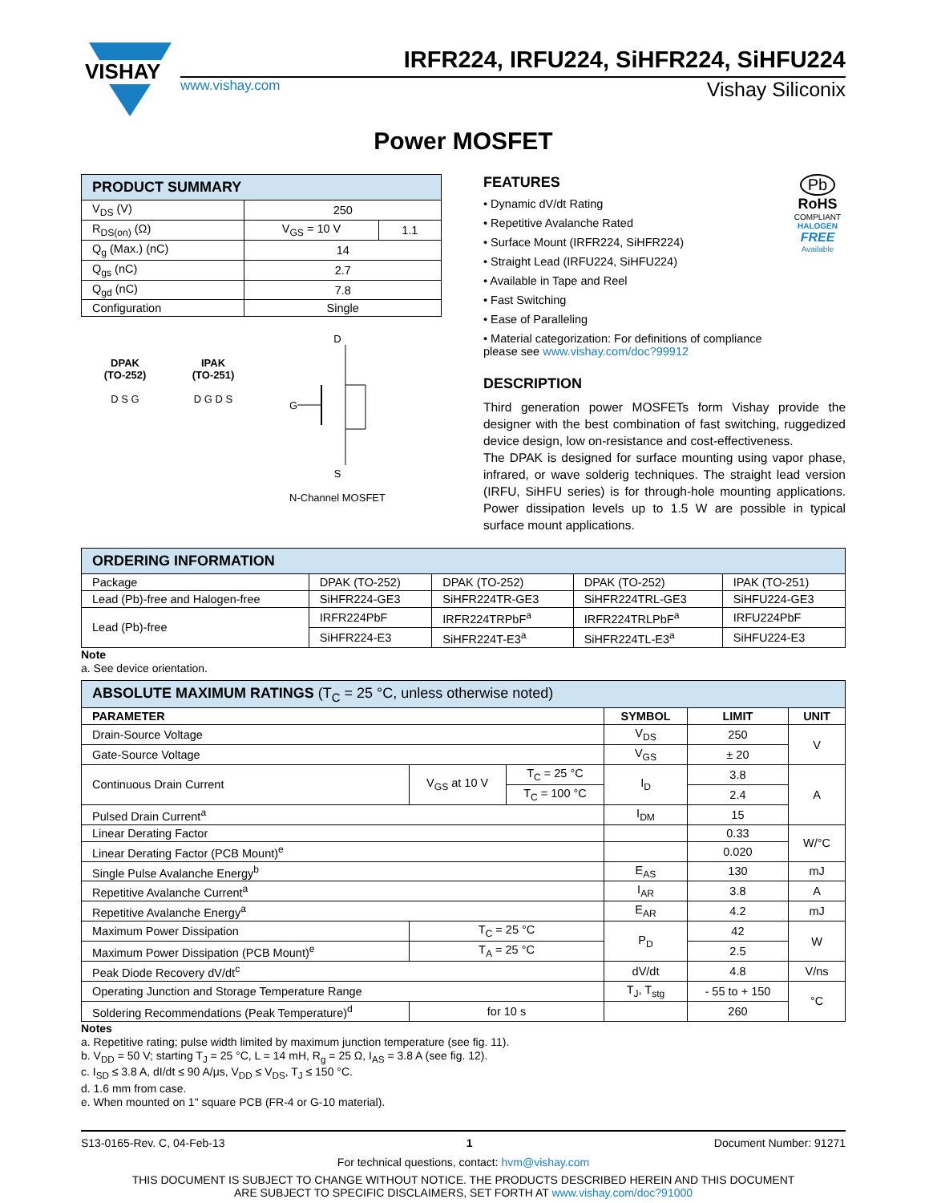VISHAY
IRFR224, IRFU224, SiHFR224, SiHFU224
www.vishay.com Vishay Siliconix
Power MOSFET
| PRODUCT SUMMARY | | |
| --- | --- | --- |
| V<sub>DS</sub> (V) | 250 | |
| R<sub>DS(on)</sub> (Ω) | V<sub>GS</sub> = 10 V | 1.1 |
| Q<sub>g</sub> (Max.) (nC) | 14 | |
| Q<sub>gs</sub> (nC) | 2.7 | |
| Q<sub>gd</sub> (nC) | 7.8 | |
| Configuration | Single | |
DPAK
(TO-252)
D S G
IPAK
(TO-251)
D G D S
D
G
S
N-Channel MOSFET
FEATURES
• Dynamic dV/dt Rating
• Repetitive Avalanche Rated
• Surface Mount (IRFR224, SiHFR224)
• Straight Lead (IRFU224, SiHFU224)
• Available in Tape and Reel
• Fast Switching
• Ease of Paralleling
• Material categorization: For definitions of compliance please see www.vishay.com/doc?99912
Pb
RoHS
COMPLIANT
HALOGEN
FREE
Available
DESCRIPTION
Third generation power MOSFETs form Vishay provide the designer with the best combination of fast switching, ruggedized device design, low on-resistance and cost-effectiveness.
The DPAK is designed for surface mounting using vapor phase, infrared, or wave solderig techniques. The straight lead version (IRFU, SiHFU series) is for through-hole mounting applications. Power dissipation levels up to 1.5 W are possible in typical surface mount applications.
| ORDERING INFORMATION | | | | |
| --- | --- | --- | --- | --- |
| Package | DPAK (TO-252) | DPAK (TO-252) | DPAK (TO-252) | IPAK (TO-251) |
| Lead (Pb)-free and Halogen-free | SiHFR224-GE3 | SiHFR224TR-GE3 | SiHFR224TRL-GE3 | SiHFU224-GE3 |
| Lead (Pb)-free | IRFR224PbF | IRFR224TRPbF<sup>a</sup> | IRFR224TRLPbF<sup>a</sup> | IRFU224PbF |
| | SiHFR224-E3 | SiHFR224T-E3<sup>a</sup> | SiHFR224TL-E3<sup>a</sup> | SiHFU224-E3 |
Note
a. See device orientation.
| ABSOLUTE MAXIMUM RATINGS (T<sub>C</sub> = 25 °C, unless otherwise noted) | | | | | |
| --- | --- | --- | --- | --- | --- |
| PARAMETER | | | SYMBOL | LIMIT | UNIT |
| Drain-Source Voltage | | | V<sub>DS</sub> | 250 | V |
| Gate-Source Voltage | | | V<sub>GS</sub> | ± 20 | |
| Continuous Drain Current | V<sub>GS</sub> at 10 V | T<sub>C</sub> = 25 °C | I<sub>D</sub> | 3.8 | A |
| | | T<sub>C</sub> = 100 °C | | 2.4 | |
| Pulsed Drain Current<sup>a</sup> | | | I<sub>DM</sub> | 15 | |
| Linear Derating Factor | | | | 0.33 | W/°C |
| Linear Derating Factor (PCB Mount)<sup>e</sup> | | | | 0.020 | |
| Single Pulse Avalanche Energy<sup>b</sup> | | | E<sub>AS</sub> | 130 | mJ |
| Repetitive Avalanche Current<sup>a</sup> | | | I<sub>AR</sub> | 3.8 | A |
| Repetitive Avalanche Energy<sup>a</sup> | | | E<sub>AR</sub> | 4.2 | mJ |
| Maximum Power Dissipation | T<sub>C</sub> = 25 °C | | P<sub>D</sub> | 42 | W |
| Maximum Power Dissipation (PCB Mount)<sup>e</sup> | T<sub>A</sub> = 25 °C | | | 2.5 | |
| Peak Diode Recovery dV/dt<sup>c</sup> | | | dV/dt | 4.8 | V/ns |
| Operating Junction and Storage Temperature Range | | | T<sub>J</sub>, T<sub>stg</sub> | - 55 to + 150 | °C |
| Soldering Recommendations (Peak Temperature)<sup>d</sup> | for 10 s | | | 260 | |
Notes
a. Repetitive rating; pulse width limited by maximum junction temperature (see fig. 11).
b. V<sub>DD</sub> = 50 V; starting T<sub>J</sub> = 25 °C, L = 14 mH, R<sub>g</sub> = 25 Ω, I<sub>AS</sub> = 3.8 A (see fig. 12).
c. I<sub>SD</sub> ≤ 3.8 A, dI/dt ≤ 90 A/μs, V<sub>DD</sub> ≤ V<sub>DS</sub>, T<sub>J</sub> ≤ 150 °C.
d. 1.6 mm from case.
e. When mounted on 1" square PCB (FR-4 or G-10 material).
S13-0165-Rev. C, 04-Feb-13 1 Document Number: 91271
For technical questions, contact: hvm@vishay.com
THIS DOCUMENT IS SUBJECT TO CHANGE WITHOUT NOTICE. THE PRODUCTS DESCRIBED HEREIN AND THIS DOCUMENT
ARE SUBJECT TO SPECIFIC DISCLAIMERS, SET FORTH AT www.vishay.com/doc?91000